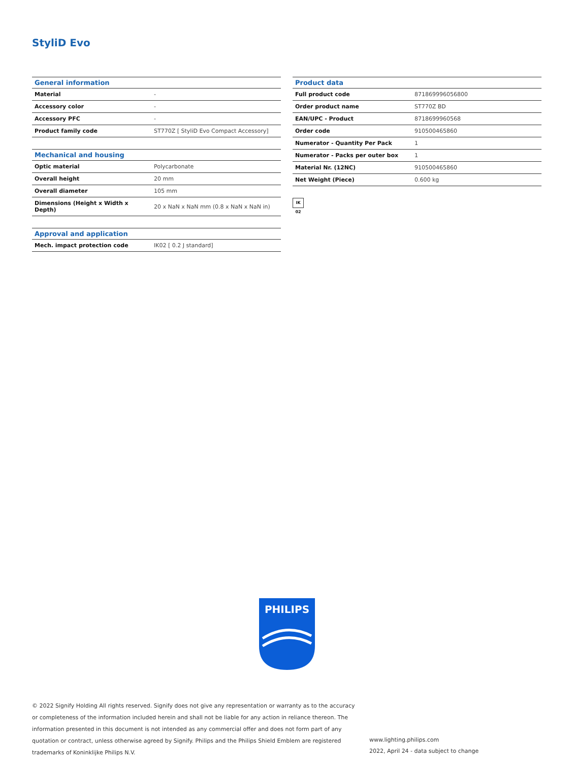StyliD Evo
| General information | |
| --- | --- |
| Material | - |
| Accessory color | - |
| Accessory PFC | - |
| Product family code | ST770Z [ StyliD Evo Compact Accessory] |
| Mechanical and housing | |
| --- | --- |
| Optic material | Polycarbonate |
| Overall height | 20 mm |
| Overall diameter | 105 mm |
| Dimensions (Height x Width x Depth) | 20 x NaN x NaN mm (0.8 x NaN x NaN in) |
| Approval and application | |
| --- | --- |
| Mech. impact protection code | IK02 [ 0.2 J standard] |
| Product data | |
| --- | --- |
| Full product code | 871869996056800 |
| Order product name | ST770Z BD |
| EAN/UPC - Product | 8718699960568 |
| Order code | 910500465860 |
| Numerator - Quantity Per Pack | 1 |
| Numerator - Packs per outer box | 1 |
| Material Nr. (12NC) | 910500465860 |
| Net Weight (Piece) | 0.600 kg |
IK 02
PHILIPS
© 2022 Signify Holding All rights reserved. Signify does not give any representation or warranty as to the accuracy or completeness of the information included herein and shall not be liable for any action in reliance thereon. The information presented in this document is not intended as any commercial offer and does not form part of any quotation or contract, unless otherwise agreed by Signify. Philips and the Philips Shield Emblem are registered trademarks of Koninklijke Philips N.V.
www.lighting.philips.com
2022, April 24 - data subject to change